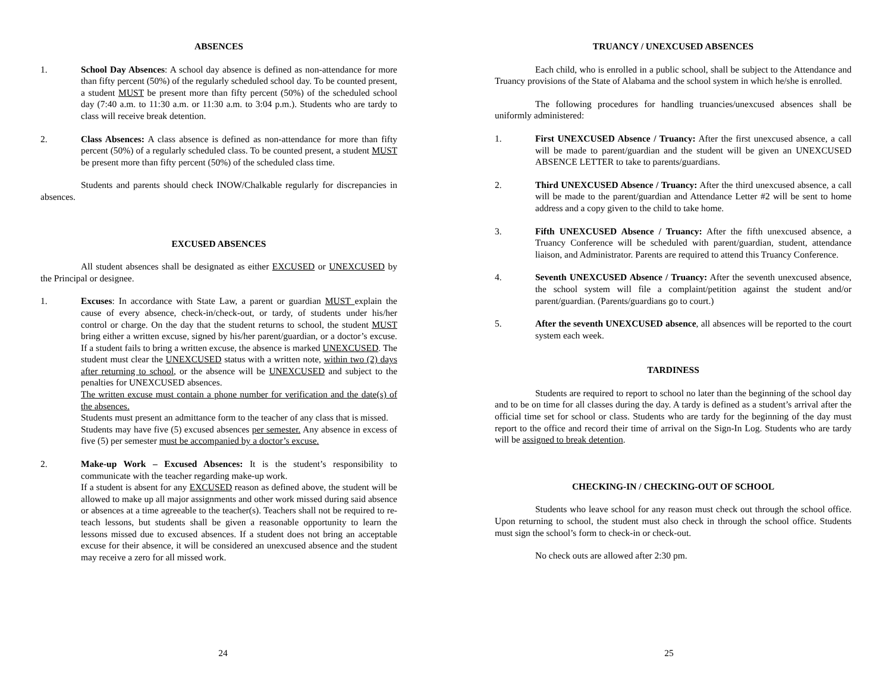ABSENCES
1. School Day Absences: A school day absence is defined as non-attendance for more than fifty percent (50%) of the regularly scheduled school day. To be counted present, a student MUST be present more than fifty percent (50%) of the scheduled school day (7:40 a.m. to 11:30 a.m. or 11:30 a.m. to 3:04 p.m.). Students who are tardy to class will receive break detention.
2. Class Absences: A class absence is defined as non-attendance for more than fifty percent (50%) of a regularly scheduled class. To be counted present, a student MUST be present more than fifty percent (50%) of the scheduled class time.
Students and parents should check INOW/Chalkable regularly for discrepancies in absences.
EXCUSED ABSENCES
All student absences shall be designated as either EXCUSED or UNEXCUSED by the Principal or designee.
1. Excuses: In accordance with State Law, a parent or guardian MUST explain the cause of every absence, check-in/check-out, or tardy, of students under his/her control or charge. On the day that the student returns to school, the student MUST bring either a written excuse, signed by his/her parent/guardian, or a doctor’s excuse. If a student fails to bring a written excuse, the absence is marked UNEXCUSED. The student must clear the UNEXCUSED status with a written note, within two (2) days after returning to school, or the absence will be UNEXCUSED and subject to the penalties for UNEXCUSED absences.
The written excuse must contain a phone number for verification and the date(s) of the absences.
Students must present an admittance form to the teacher of any class that is missed.
Students may have five (5) excused absences per semester. Any absence in excess of five (5) per semester must be accompanied by a doctor’s excuse.
2. Make-up Work – Excused Absences: It is the student’s responsibility to communicate with the teacher regarding make-up work.
If a student is absent for any EXCUSED reason as defined above, the student will be allowed to make up all major assignments and other work missed during said absence or absences at a time agreeable to the teacher(s). Teachers shall not be required to re-teach lessons, but students shall be given a reasonable opportunity to learn the lessons missed due to excused absences. If a student does not bring an acceptable excuse for their absence, it will be considered an unexcused absence and the student may receive a zero for all missed work.
24
TRUANCY / UNEXCUSED ABSENCES
Each child, who is enrolled in a public school, shall be subject to the Attendance and Truancy provisions of the State of Alabama and the school system in which he/she is enrolled.
The following procedures for handling truancies/unexcused absences shall be uniformly administered:
1. First UNEXCUSED Absence / Truancy: After the first unexcused absence, a call will be made to parent/guardian and the student will be given an UNEXCUSED ABSENCE LETTER to take to parents/guardians.
2. Third UNEXCUSED Absence / Truancy: After the third unexcused absence, a call will be made to the parent/guardian and Attendance Letter #2 will be sent to home address and a copy given to the child to take home.
3. Fifth UNEXCUSED Absence / Truancy: After the fifth unexcused absence, a Truancy Conference will be scheduled with parent/guardian, student, attendance liaison, and Administrator. Parents are required to attend this Truancy Conference.
4. Seventh UNEXCUSED Absence / Truancy: After the seventh unexcused absence, the school system will file a complaint/petition against the student and/or parent/guardian. (Parents/guardians go to court.)
5. After the seventh UNEXCUSED absence, all absences will be reported to the court system each week.
TARDINESS
Students are required to report to school no later than the beginning of the school day and to be on time for all classes during the day. A tardy is defined as a student’s arrival after the official time set for school or class. Students who are tardy for the beginning of the day must report to the office and record their time of arrival on the Sign-In Log. Students who are tardy will be assigned to break detention.
CHECKING-IN / CHECKING-OUT OF SCHOOL
Students who leave school for any reason must check out through the school office. Upon returning to school, the student must also check in through the school office. Students must sign the school’s form to check-in or check-out.
No check outs are allowed after 2:30 pm.
25